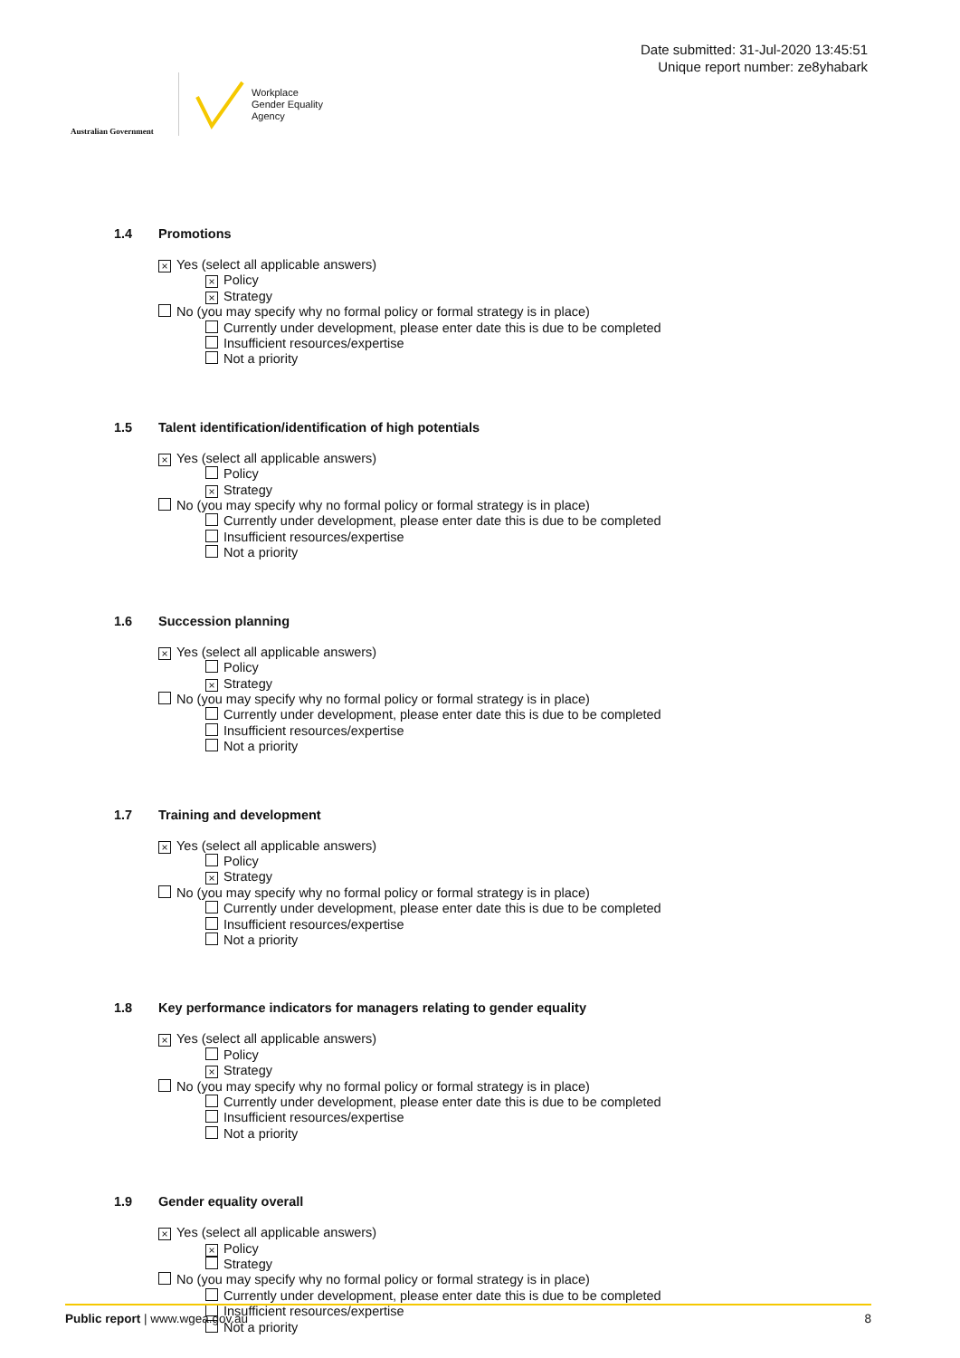Australian Government
Workplace
Gender Equality
Agency
Date submitted: 31-Jul-2020 13:45:51
Unique report number: ze8yhabark
1.4 Promotions
× Yes (select all applicable answers)
× Policy
× Strategy
No (you may specify why no formal policy or formal strategy is in place)
Currently under development, please enter date this is due to be completed
Insufficient resources/expertise
Not a priority
1.5 Talent identification/identification of high potentials
× Yes (select all applicable answers)
Policy
× Strategy
No (you may specify why no formal policy or formal strategy is in place)
Currently under development, please enter date this is due to be completed
Insufficient resources/expertise
Not a priority
1.6 Succession planning
× Yes (select all applicable answers)
Policy
× Strategy
No (you may specify why no formal policy or formal strategy is in place)
Currently under development, please enter date this is due to be completed
Insufficient resources/expertise
Not a priority
1.7 Training and development
× Yes (select all applicable answers)
Policy
× Strategy
No (you may specify why no formal policy or formal strategy is in place)
Currently under development, please enter date this is due to be completed
Insufficient resources/expertise
Not a priority
1.8 Key performance indicators for managers relating to gender equality
× Yes (select all applicable answers)
Policy
× Strategy
No (you may specify why no formal policy or formal strategy is in place)
Currently under development, please enter date this is due to be completed
Insufficient resources/expertise
Not a priority
1.9 Gender equality overall
× Yes (select all applicable answers)
× Policy
Strategy
No (you may specify why no formal policy or formal strategy is in place)
Currently under development, please enter date this is due to be completed
Insufficient resources/expertise
Not a priority
Public report | www.wgea.gov.au 8